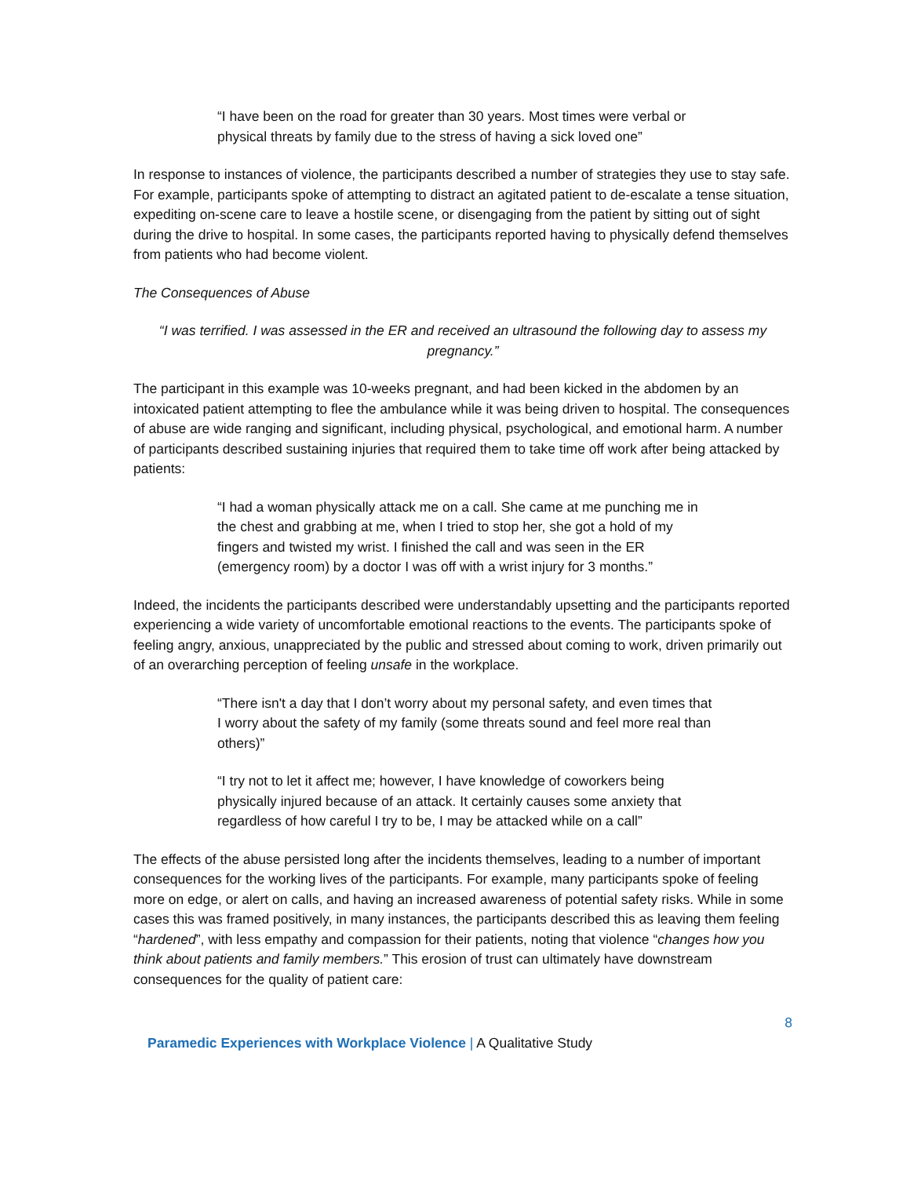“I have been on the road for greater than 30 years. Most times were verbal or physical threats by family due to the stress of having a sick loved one”
In response to instances of violence, the participants described a number of strategies they use to stay safe. For example, participants spoke of attempting to distract an agitated patient to de-escalate a tense situation, expediting on-scene care to leave a hostile scene, or disengaging from the patient by sitting out of sight during the drive to hospital. In some cases, the participants reported having to physically defend themselves from patients who had become violent.
The Consequences of Abuse
“I was terrified. I was assessed in the ER and received an ultrasound the following day to assess my pregnancy.”
The participant in this example was 10-weeks pregnant, and had been kicked in the abdomen by an intoxicated patient attempting to flee the ambulance while it was being driven to hospital. The consequences of abuse are wide ranging and significant, including physical, psychological, and emotional harm. A number of participants described sustaining injuries that required them to take time off work after being attacked by patients:
“I had a woman physically attack me on a call. She came at me punching me in the chest and grabbing at me, when I tried to stop her, she got a hold of my fingers and twisted my wrist. I finished the call and was seen in the ER (emergency room) by a doctor I was off with a wrist injury for 3 months.”
Indeed, the incidents the participants described were understandably upsetting and the participants reported experiencing a wide variety of uncomfortable emotional reactions to the events. The participants spoke of feeling angry, anxious, unappreciated by the public and stressed about coming to work, driven primarily out of an overarching perception of feeling unsafe in the workplace.
“There isn't a day that I don’t worry about my personal safety, and even times that I worry about the safety of my family (some threats sound and feel more real than others)”
“I try not to let it affect me; however, I have knowledge of coworkers being physically injured because of an attack. It certainly causes some anxiety that regardless of how careful I try to be, I may be attacked while on a call”
The effects of the abuse persisted long after the incidents themselves, leading to a number of important consequences for the working lives of the participants. For example, many participants spoke of feeling more on edge, or alert on calls, and having an increased awareness of potential safety risks. While in some cases this was framed positively, in many instances, the participants described this as leaving them feeling “hardened”, with less empathy and compassion for their patients, noting that violence “changes how you think about patients and family members.” This erosion of trust can ultimately have downstream consequences for the quality of patient care:
8
Paramedic Experiences with Workplace Violence | A Qualitative Study